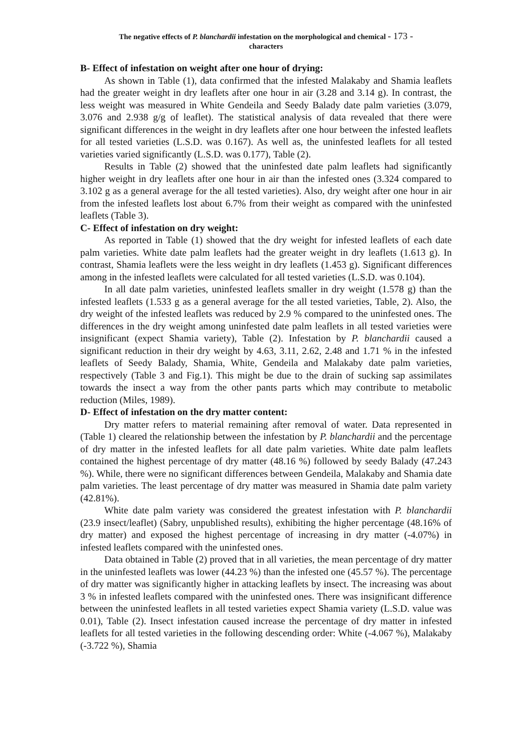The negative effects of P. blanchardii infestation on the morphological and chemical - 173 -
characters
B- Effect of infestation on weight after one hour of drying:
As shown in Table (1), data confirmed that the infested Malakaby and Shamia leaflets had the greater weight in dry leaflets after one hour in air (3.28 and 3.14 g). In contrast, the less weight was measured in White Gendeila and Seedy Balady date palm varieties (3.079, 3.076 and 2.938 g/g of leaflet). The statistical analysis of data revealed that there were significant differences in the weight in dry leaflets after one hour between the infested leaflets for all tested varieties (L.S.D. was 0.167). As well as, the uninfested leaflets for all tested varieties varied significantly (L.S.D. was 0.177), Table (2).
Results in Table (2) showed that the uninfested date palm leaflets had significantly higher weight in dry leaflets after one hour in air than the infested ones (3.324 compared to 3.102 g as a general average for the all tested varieties). Also, dry weight after one hour in air from the infested leaflets lost about 6.7% from their weight as compared with the uninfested leaflets (Table 3).
C- Effect of infestation on dry weight:
As reported in Table (1) showed that the dry weight for infested leaflets of each date palm varieties. White date palm leaflets had the greater weight in dry leaflets (1.613 g). In contrast, Shamia leaflets were the less weight in dry leaflets (1.453 g). Significant differences among in the infested leaflets were calculated for all tested varieties (L.S.D. was 0.104).
In all date palm varieties, uninfested leaflets smaller in dry weight (1.578 g) than the infested leaflets (1.533 g as a general average for the all tested varieties, Table, 2). Also, the dry weight of the infested leaflets was reduced by 2.9 % compared to the uninfested ones. The differences in the dry weight among uninfested date palm leaflets in all tested varieties were insignificant (expect Shamia variety), Table (2). Infestation by P. blanchardii caused a significant reduction in their dry weight by 4.63, 3.11, 2.62, 2.48 and 1.71 % in the infested leaflets of Seedy Balady, Shamia, White, Gendeila and Malakaby date palm varieties, respectively (Table 3 and Fig.1). This might be due to the drain of sucking sap assimilates towards the insect a way from the other pants parts which may contribute to metabolic reduction (Miles, 1989).
D- Effect of infestation on the dry matter content:
Dry matter refers to material remaining after removal of water. Data represented in (Table 1) cleared the relationship between the infestation by P. blanchardii and the percentage of dry matter in the infested leaflets for all date palm varieties. White date palm leaflets contained the highest percentage of dry matter (48.16 %) followed by seedy Balady (47.243 %). While, there were no significant differences between Gendeila, Malakaby and Shamia date palm varieties. The least percentage of dry matter was measured in Shamia date palm variety (42.81%).
White date palm variety was considered the greatest infestation with P. blanchardii (23.9 insect/leaflet) (Sabry, unpublished results), exhibiting the higher percentage (48.16% of dry matter) and exposed the highest percentage of increasing in dry matter (-4.07%) in infested leaflets compared with the uninfested ones.
Data obtained in Table (2) proved that in all varieties, the mean percentage of dry matter in the uninfested leaflets was lower (44.23 %) than the infested one (45.57 %). The percentage of dry matter was significantly higher in attacking leaflets by insect. The increasing was about 3 % in infested leaflets compared with the uninfested ones. There was insignificant difference between the uninfested leaflets in all tested varieties expect Shamia variety (L.S.D. value was 0.01), Table (2). Insect infestation caused increase the percentage of dry matter in infested leaflets for all tested varieties in the following descending order: White (-4.067 %), Malakaby (-3.722 %), Shamia